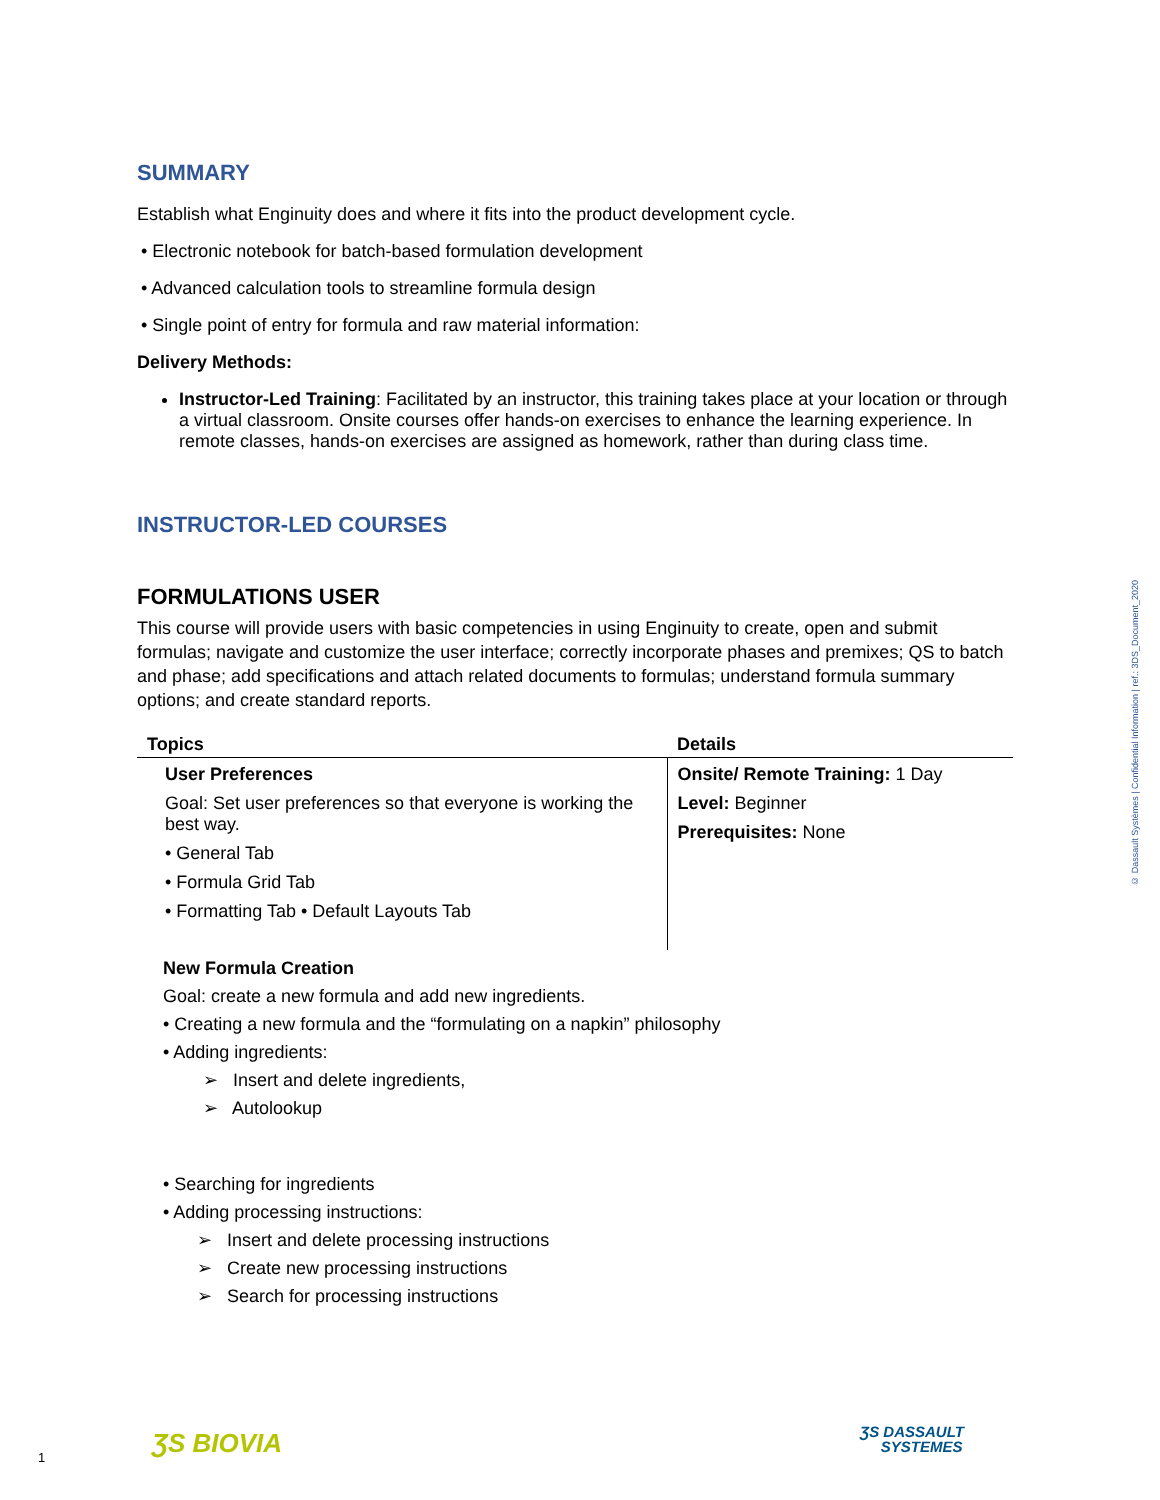SUMMARY
Establish what Enginuity does and where it fits into the product development cycle.
• Electronic notebook for batch-based formulation development
• Advanced calculation tools to streamline formula design
• Single point of entry for formula and raw material information:
Delivery Methods:
Instructor-Led Training: Facilitated by an instructor, this training takes place at your location or through a virtual classroom. Onsite courses offer hands-on exercises to enhance the learning experience. In remote classes, hands-on exercises are assigned as homework, rather than during class time.
INSTRUCTOR-LED COURSES
FORMULATIONS USER
This course will provide users with basic competencies in using Enginuity to create, open and submit formulas; navigate and customize the user interface; correctly incorporate phases and premixes; QS to batch and phase; add specifications and attach related documents to formulas; understand formula summary options; and create standard reports.
| Topics | Details |
| --- | --- |
| User Preferences Goal: Set user preferences so that everyone is working the best way. • General Tab • Formula Grid Tab • Formatting Tab • Default Layouts Tab | Onsite/ Remote Training: 1 Day Level: Beginner Prerequisites: None |
New Formula Creation
Goal: create a new formula and add new ingredients.
• Creating a new formula and the “formulating on a napkin” philosophy
• Adding ingredients:
➢ Insert and delete ingredients,
➢ Autolookup
• Searching for ingredients
• Adding processing instructions:
➢ Insert and delete processing instructions
➢ Create new processing instructions
➢ Search for processing instructions
© Dassault Systèmes | Confidential Information | ref.: 3DS_Document_2020
1 ƷS BIOVIA ƷS DASSAULT
SYSTEMES